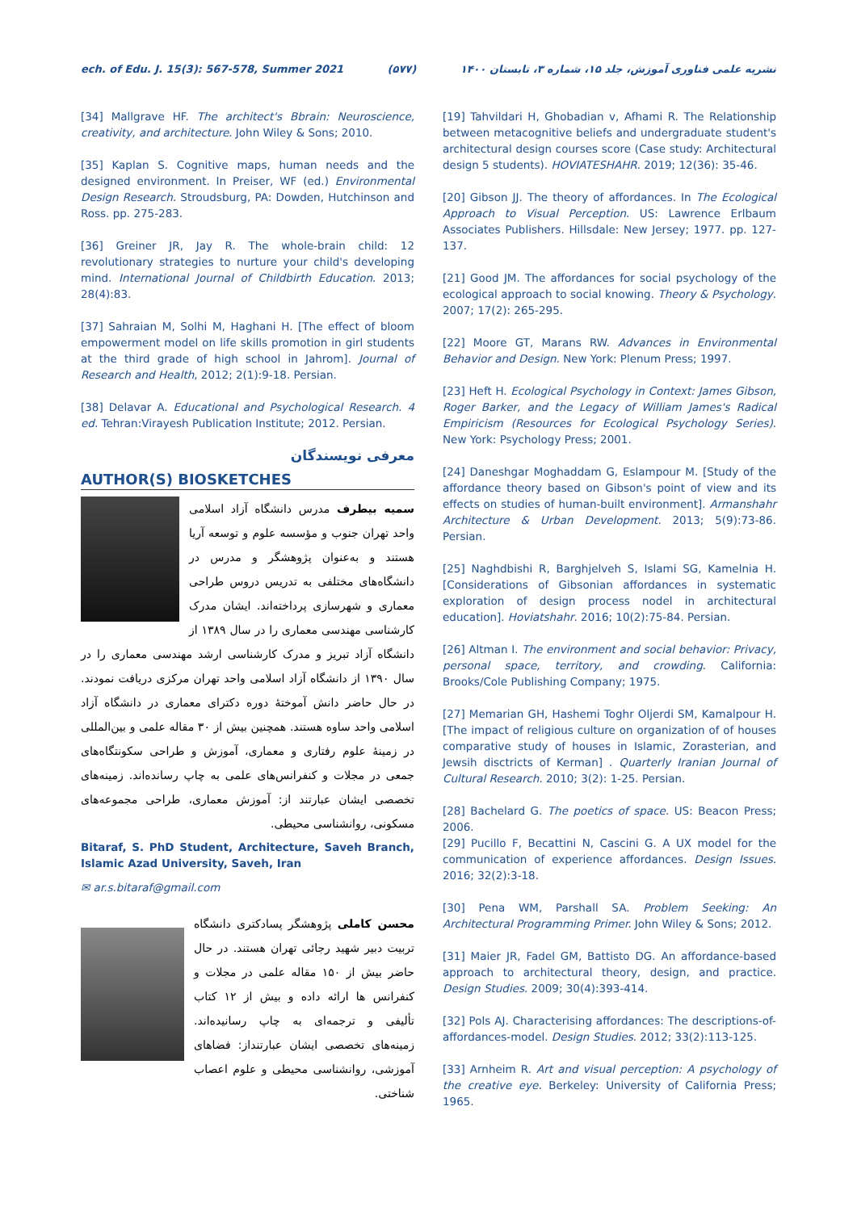ech. of Edu. J. 15(3): 567-578, Summer 2021 (۵۷۷) نشریه علمی فناوری آموزش، جلد ۱۵، شماره ۳، تابستان ۱۴۰۰
[34] Mallgrave HF. The architect's Bbrain: Neuroscience, creativity, and architecture. John Wiley & Sons; 2010.
[35] Kaplan S. Cognitive maps, human needs and the designed environment. In Preiser, WF (ed.) Environmental Design Research. Stroudsburg, PA: Dowden, Hutchinson and Ross. pp. 275-283.
[36] Greiner JR, Jay R. The whole-brain child: 12 revolutionary strategies to nurture your child's developing mind. International Journal of Childbirth Education. 2013; 28(4):83.
[37] Sahraian M, Solhi M, Haghani H. [The effect of bloom empowerment model on life skills promotion in girl students at the third grade of high school in Jahrom]. Journal of Research and Health, 2012; 2(1):9-18. Persian.
[38] Delavar A. Educational and Psychological Research. 4 ed. Tehran:Virayesh Publication Institute; 2012. Persian.
معرفی نویسندگان
AUTHOR(S) BIOSKETCHES
سمیه بیطرف مدرس دانشگاه آزاد اسلامی واحد تهران جنوب و مؤسسه علوم و توسعه آریا هستند و به‌عنوان پژوهشگر و مدرس در دانشگاه‌های مختلفی به تدریس دروس طراحی معماری و شهرسازی پرداخته‌اند. ایشان مدرک کارشناسی مهندسی معماری را در سال ۱۳۸۹ از دانشگاه آزاد تبریز و مدرک کارشناسی ارشد مهندسی معماری را در سال ۱۳۹۰ از دانشگاه آزاد اسلامی واحد تهران مرکزی دریافت نمودند. در حال حاضر دانش آموختهٔ دوره دکترای معماری در دانشگاه آزاد اسلامی واحد ساوه هستند. همچنین بیش از ۳۰ مقاله علمی و بین‌المللی در زمینهٔ علوم رفتاری و معماری، آموزش و طراحی سکونتگاه‌های جمعی در مجلات و کنفرانس‌های علمی به چاپ رسانده‌اند. زمینه‌های تخصصی ایشان عبارتند از: آموزش معماری، طراحی مجموعه‌های مسکونی، روانشناسی محیطی.
Bitaraf, S. PhD Student, Architecture, Saveh Branch, Islamic Azad University, Saveh, Iran
✉ ar.s.bitaraf@gmail.com
محسن کاملی پژوهشگر پسادکتری دانشگاه تربیت دبیر شهید رجائی تهران هستند. در حال حاضر بیش از ۱۵۰ مقاله علمی در مجلات و کنفرانس ها ارائه داده و بیش از ۱۲ کتاب تألیفی و ترجمه‌ای به چاپ رسانیده‌اند. زمینه‌های تخصصی ایشان عبارتنداز: فضاهای آموزشی، روانشناسی محیطی و علوم اعصاب شناختی.
[19] Tahvildari H, Ghobadian v, Afhami R. The Relationship between metacognitive beliefs and undergraduate student's architectural design courses score (Case study: Architectural design 5 students). HOVIATESHAHR. 2019; 12(36): 35-46.
[20] Gibson JJ. The theory of affordances. In The Ecological Approach to Visual Perception. US: Lawrence Erlbaum Associates Publishers. Hillsdale: New Jersey; 1977. pp. 127-137.
[21] Good JM. The affordances for social psychology of the ecological approach to social knowing. Theory & Psychology. 2007; 17(2): 265-295.
[22] Moore GT, Marans RW. Advances in Environmental Behavior and Design. New York: Plenum Press; 1997.
[23] Heft H. Ecological Psychology in Context: James Gibson, Roger Barker, and the Legacy of William James's Radical Empiricism (Resources for Ecological Psychology Series). New York: Psychology Press; 2001.
[24] Daneshgar Moghaddam G, Eslampour M. [Study of the affordance theory based on Gibson's point of view and its effects on studies of human-built environment]. Armanshahr Architecture & Urban Development. 2013; 5(9):73-86. Persian.
[25] Naghdbishi R, Barghjelveh S, Islami SG, Kamelnia H. [Considerations of Gibsonian affordances in systematic exploration of design process nodel in architectural education]. Hoviatshahr. 2016; 10(2):75-84. Persian.
[26] Altman I. The environment and social behavior: Privacy, personal space, territory, and crowding. California: Brooks/Cole Publishing Company; 1975.
[27] Memarian GH, Hashemi Toghr Oljerdi SM, Kamalpour H. [The impact of religious culture on organization of of houses comparative study of houses in Islamic, Zorasterian, and Jewsih disctricts of Kerman] . Quarterly Iranian Journal of Cultural Research. 2010; 3(2): 1-25. Persian.
[28] Bachelard G. The poetics of space. US: Beacon Press; 2006.
[29] Pucillo F, Becattini N, Cascini G. A UX model for the communication of experience affordances. Design Issues. 2016; 32(2):3-18.
[30] Pena WM, Parshall SA. Problem Seeking: An Architectural Programming Primer. John Wiley & Sons; 2012.
[31] Maier JR, Fadel GM, Battisto DG. An affordance-based approach to architectural theory, design, and practice. Design Studies. 2009; 30(4):393-414.
[32] Pols AJ. Characterising affordances: The descriptions-of-affordances-model. Design Studies. 2012; 33(2):113-125.
[33] Arnheim R. Art and visual perception: A psychology of the creative eye. Berkeley: University of California Press; 1965.